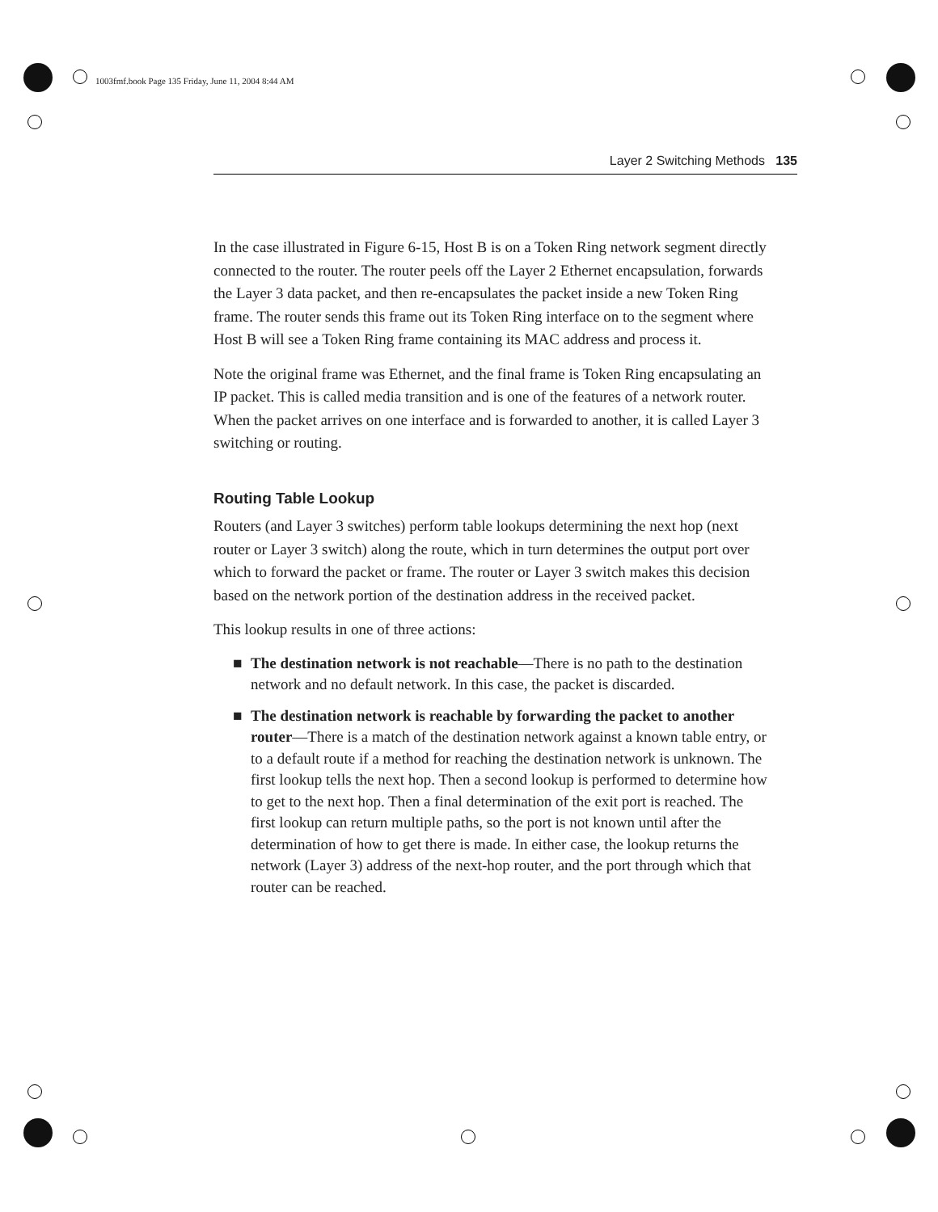1003fmf.book Page 135 Friday, June 11, 2004 8:44 AM
Layer 2 Switching Methods 135
In the case illustrated in Figure 6-15, Host B is on a Token Ring network segment directly connected to the router. The router peels off the Layer 2 Ethernet encapsulation, forwards the Layer 3 data packet, and then re-encapsulates the packet inside a new Token Ring frame. The router sends this frame out its Token Ring interface on to the segment where Host B will see a Token Ring frame containing its MAC address and process it.
Note the original frame was Ethernet, and the final frame is Token Ring encapsulating an IP packet. This is called media transition and is one of the features of a network router. When the packet arrives on one interface and is forwarded to another, it is called Layer 3 switching or routing.
Routing Table Lookup
Routers (and Layer 3 switches) perform table lookups determining the next hop (next router or Layer 3 switch) along the route, which in turn determines the output port over which to forward the packet or frame. The router or Layer 3 switch makes this decision based on the network portion of the destination address in the received packet.
This lookup results in one of three actions:
■ The destination network is not reachable—There is no path to the destination network and no default network. In this case, the packet is discarded.
■ The destination network is reachable by forwarding the packet to another router—There is a match of the destination network against a known table entry, or to a default route if a method for reaching the destination network is unknown. The first lookup tells the next hop. Then a second lookup is performed to determine how to get to the next hop. Then a final determination of the exit port is reached. The first lookup can return multiple paths, so the port is not known until after the determination of how to get there is made. In either case, the lookup returns the network (Layer 3) address of the next-hop router, and the port through which that router can be reached.